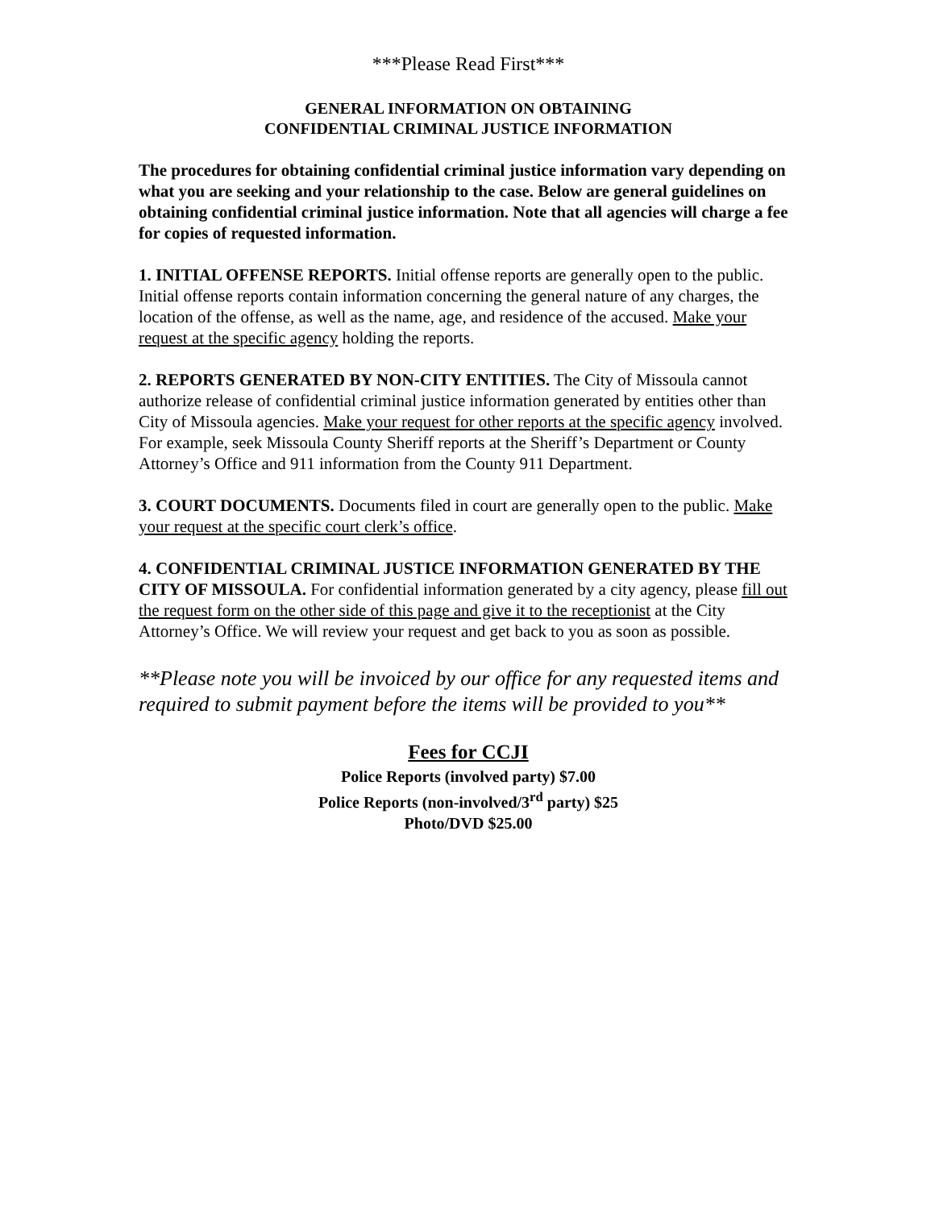***Please Read First***
GENERAL INFORMATION ON OBTAINING
CONFIDENTIAL CRIMINAL JUSTICE INFORMATION
The procedures for obtaining confidential criminal justice information vary depending on what you are seeking and your relationship to the case. Below are general guidelines on obtaining confidential criminal justice information. Note that all agencies will charge a fee for copies of requested information.
1. INITIAL OFFENSE REPORTS. Initial offense reports are generally open to the public. Initial offense reports contain information concerning the general nature of any charges, the location of the offense, as well as the name, age, and residence of the accused. Make your request at the specific agency holding the reports.
2. REPORTS GENERATED BY NON-CITY ENTITIES. The City of Missoula cannot authorize release of confidential criminal justice information generated by entities other than City of Missoula agencies. Make your request for other reports at the specific agency involved. For example, seek Missoula County Sheriff reports at the Sheriff’s Department or County Attorney’s Office and 911 information from the County 911 Department.
3. COURT DOCUMENTS. Documents filed in court are generally open to the public. Make your request at the specific court clerk’s office.
4. CONFIDENTIAL CRIMINAL JUSTICE INFORMATION GENERATED BY THE CITY OF MISSOULA. For confidential information generated by a city agency, please fill out the request form on the other side of this page and give it to the receptionist at the City Attorney’s Office. We will review your request and get back to you as soon as possible.
**Please note you will be invoiced by our office for any requested items and required to submit payment before the items will be provided to you**
Fees for CCJI
Police Reports (involved party) $7.00
Police Reports (non-involved/3<sup>rd</sup> party) $25
Photo/DVD $25.00